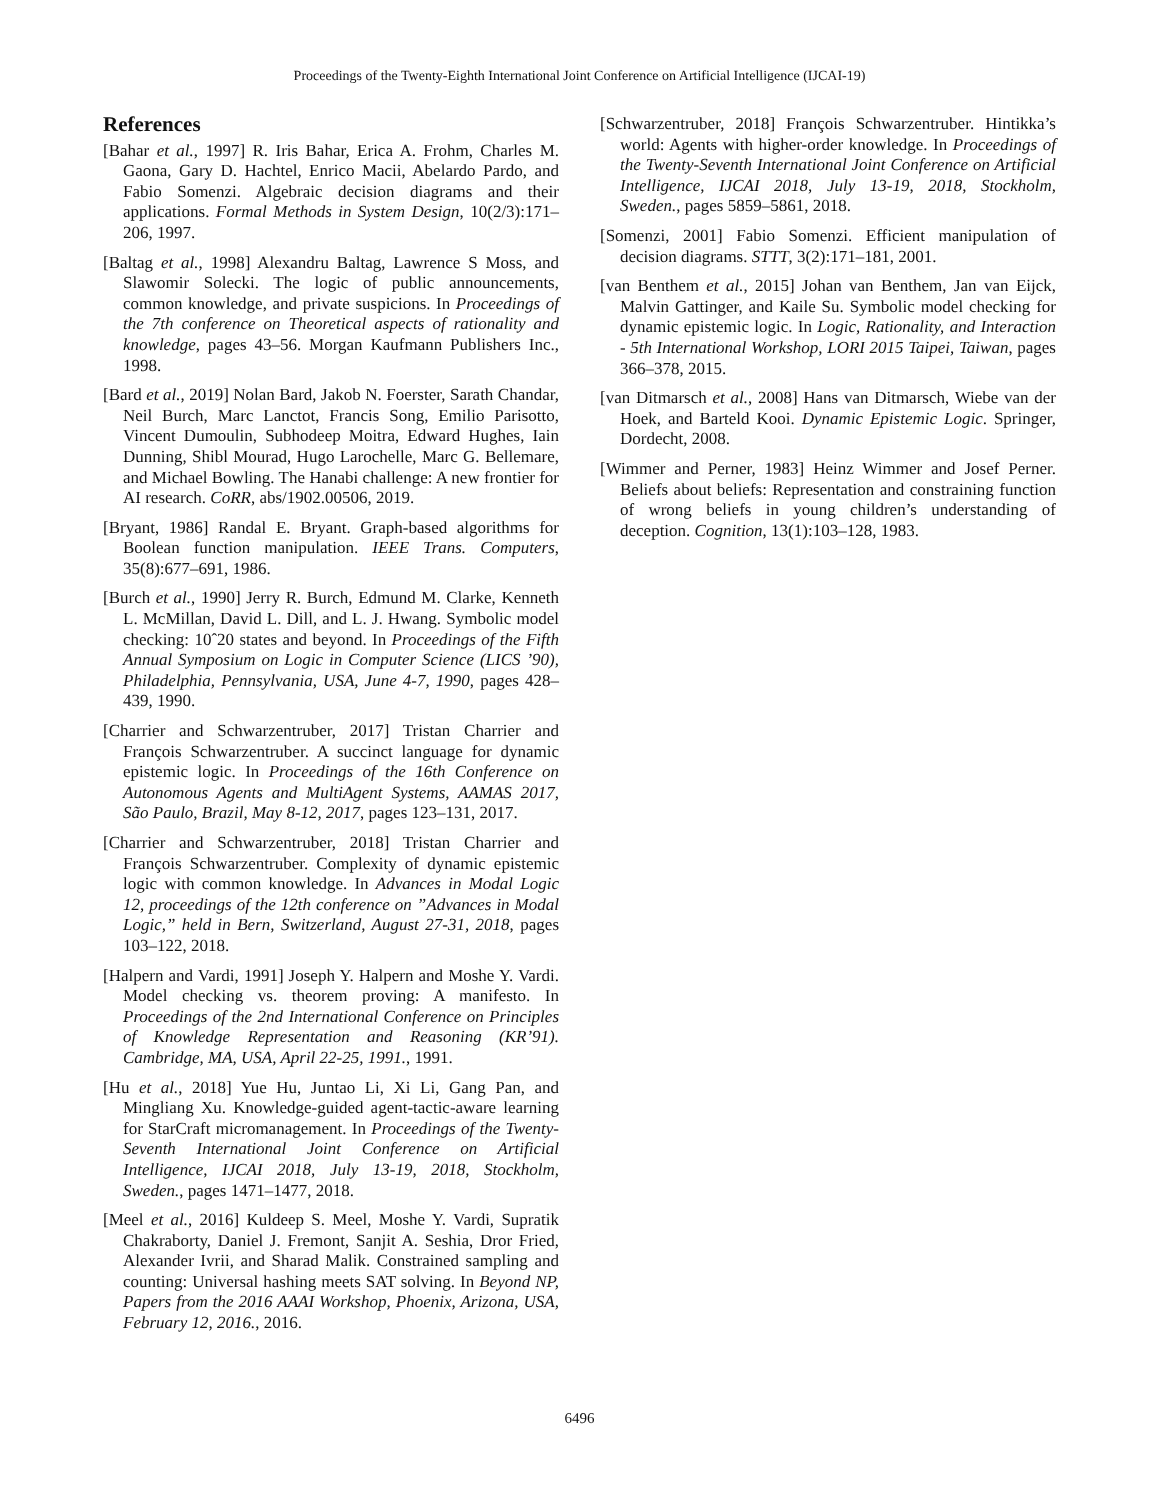Proceedings of the Twenty-Eighth International Joint Conference on Artificial Intelligence (IJCAI-19)
References
[Bahar et al., 1997] R. Iris Bahar, Erica A. Frohm, Charles M. Gaona, Gary D. Hachtel, Enrico Macii, Abelardo Pardo, and Fabio Somenzi. Algebraic decision diagrams and their applications. Formal Methods in System Design, 10(2/3):171–206, 1997.
[Baltag et al., 1998] Alexandru Baltag, Lawrence S Moss, and Slawomir Solecki. The logic of public announcements, common knowledge, and private suspicions. In Proceedings of the 7th conference on Theoretical aspects of rationality and knowledge, pages 43–56. Morgan Kaufmann Publishers Inc., 1998.
[Bard et al., 2019] Nolan Bard, Jakob N. Foerster, Sarath Chandar, Neil Burch, Marc Lanctot, Francis Song, Emilio Parisotto, Vincent Dumoulin, Subhodeep Moitra, Edward Hughes, Iain Dunning, Shibl Mourad, Hugo Larochelle, Marc G. Bellemare, and Michael Bowling. The Hanabi challenge: A new frontier for AI research. CoRR, abs/1902.00506, 2019.
[Bryant, 1986] Randal E. Bryant. Graph-based algorithms for Boolean function manipulation. IEEE Trans. Computers, 35(8):677–691, 1986.
[Burch et al., 1990] Jerry R. Burch, Edmund M. Clarke, Kenneth L. McMillan, David L. Dill, and L. J. Hwang. Symbolic model checking: 10ˆ20 states and beyond. In Proceedings of the Fifth Annual Symposium on Logic in Computer Science (LICS ’90), Philadelphia, Pennsylvania, USA, June 4-7, 1990, pages 428–439, 1990.
[Charrier and Schwarzentruber, 2017] Tristan Charrier and François Schwarzentruber. A succinct language for dynamic epistemic logic. In Proceedings of the 16th Conference on Autonomous Agents and MultiAgent Systems, AAMAS 2017, São Paulo, Brazil, May 8-12, 2017, pages 123–131, 2017.
[Charrier and Schwarzentruber, 2018] Tristan Charrier and François Schwarzentruber. Complexity of dynamic epistemic logic with common knowledge. In Advances in Modal Logic 12, proceedings of the 12th conference on ”Advances in Modal Logic,” held in Bern, Switzerland, August 27-31, 2018, pages 103–122, 2018.
[Halpern and Vardi, 1991] Joseph Y. Halpern and Moshe Y. Vardi. Model checking vs. theorem proving: A manifesto. In Proceedings of the 2nd International Conference on Principles of Knowledge Representation and Reasoning (KR’91). Cambridge, MA, USA, April 22-25, 1991., 1991.
[Hu et al., 2018] Yue Hu, Juntao Li, Xi Li, Gang Pan, and Mingliang Xu. Knowledge-guided agent-tactic-aware learning for StarCraft micromanagement. In Proceedings of the Twenty-Seventh International Joint Conference on Artificial Intelligence, IJCAI 2018, July 13-19, 2018, Stockholm, Sweden., pages 1471–1477, 2018.
[Meel et al., 2016] Kuldeep S. Meel, Moshe Y. Vardi, Supratik Chakraborty, Daniel J. Fremont, Sanjit A. Seshia, Dror Fried, Alexander Ivrii, and Sharad Malik. Constrained sampling and counting: Universal hashing meets SAT solving. In Beyond NP, Papers from the 2016 AAAI Workshop, Phoenix, Arizona, USA, February 12, 2016., 2016.
[Schwarzentruber, 2018] François Schwarzentruber. Hintikka’s world: Agents with higher-order knowledge. In Proceedings of the Twenty-Seventh International Joint Conference on Artificial Intelligence, IJCAI 2018, July 13-19, 2018, Stockholm, Sweden., pages 5859–5861, 2018.
[Somenzi, 2001] Fabio Somenzi. Efficient manipulation of decision diagrams. STTT, 3(2):171–181, 2001.
[van Benthem et al., 2015] Johan van Benthem, Jan van Eijck, Malvin Gattinger, and Kaile Su. Symbolic model checking for dynamic epistemic logic. In Logic, Rationality, and Interaction - 5th International Workshop, LORI 2015 Taipei, Taiwan, pages 366–378, 2015.
[van Ditmarsch et al., 2008] Hans van Ditmarsch, Wiebe van der Hoek, and Barteld Kooi. Dynamic Epistemic Logic. Springer, Dordecht, 2008.
[Wimmer and Perner, 1983] Heinz Wimmer and Josef Perner. Beliefs about beliefs: Representation and constraining function of wrong beliefs in young children’s understanding of deception. Cognition, 13(1):103–128, 1983.
6496